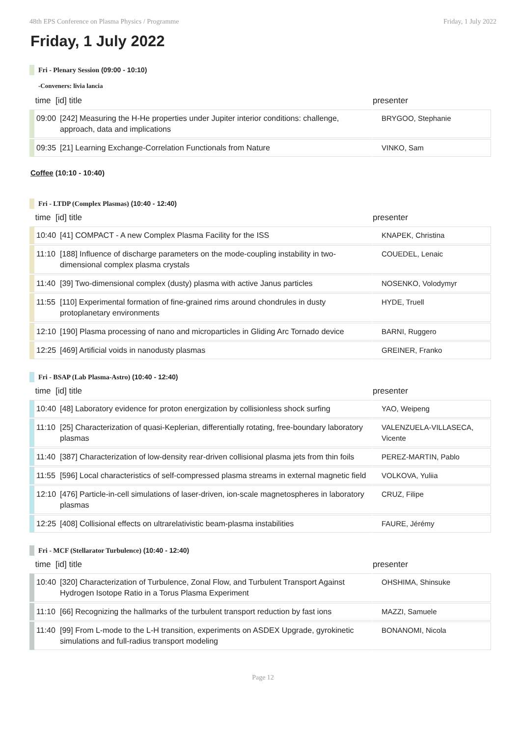48th EPS Conference on Plasma Physics / Programme Friday, 1 July 2022
Friday, 1 July 2022
Fri - Plenary Session (09:00 - 10:10)
-Conveners: livia lancia
| time [id] title | | presenter |
| --- | --- | --- |
| 09:00 | [242] Measuring the H-He properties under Jupiter interior conditions: challenge, approach, data and implications | BRYGOO, Stephanie |
| 09:35 | [21] Learning Exchange-Correlation Functionals from Nature | VINKO, Sam |
Coffee (10:10 - 10:40)
Fri - LTDP (Complex Plasmas) (10:40 - 12:40)
| time [id] title | | presenter |
| --- | --- | --- |
| 10:40 | [41] COMPACT - A new Complex Plasma Facility for the ISS | KNAPEK, Christina |
| 11:10 | [188] Influence of discharge parameters on the mode-coupling instability in two-dimensional complex plasma crystals | COUEDEL, Lenaic |
| 11:40 | [39] Two-dimensional complex (dusty) plasma with active Janus particles | NOSENKO, Volodymyr |
| 11:55 | [110] Experimental formation of fine-grained rims around chondrules in dusty protoplanetary environments | HYDE, Truell |
| 12:10 | [190] Plasma processing of nano and microparticles in Gliding Arc Tornado device | BARNI, Ruggero |
| 12:25 | [469] Artificial voids in nanodusty plasmas | GREINER, Franko |
Fri - BSAP (Lab Plasma-Astro) (10:40 - 12:40)
| time [id] title | | presenter |
| --- | --- | --- |
| 10:40 | [48] Laboratory evidence for proton energization by collisionless shock surfing | YAO, Weipeng |
| 11:10 | [25] Characterization of quasi-Keplerian, differentially rotating, free-boundary laboratory plasmas | VALENZUELA-VILLASECA, Vicente |
| 11:40 | [387] Characterization of low-density rear-driven collisional plasma jets from thin foils | PEREZ-MARTIN, Pablo |
| 11:55 | [596] Local characteristics of self-compressed plasma streams in external magnetic field | VOLKOVA, Yuliia |
| 12:10 | [476] Particle-in-cell simulations of laser-driven, ion-scale magnetospheres in laboratory plasmas | CRUZ, Filipe |
| 12:25 | [408] Collisional effects on ultrarelativistic beam-plasma instabilities | FAURE, Jérémy |
Fri - MCF (Stellarator Turbulence) (10:40 - 12:40)
| time [id] title | | presenter |
| --- | --- | --- |
| 10:40 | [320] Characterization of Turbulence, Zonal Flow, and Turbulent Transport Against Hydrogen Isotope Ratio in a Torus Plasma Experiment | OHSHIMA, Shinsuke |
| 11:10 | [66] Recognizing the hallmarks of the turbulent transport reduction by fast ions | MAZZI, Samuele |
| 11:40 | [99] From L-mode to the L-H transition, experiments on ASDEX Upgrade, gyrokinetic simulations and full-radius transport modeling | BONANOMI, Nicola |
Page 12